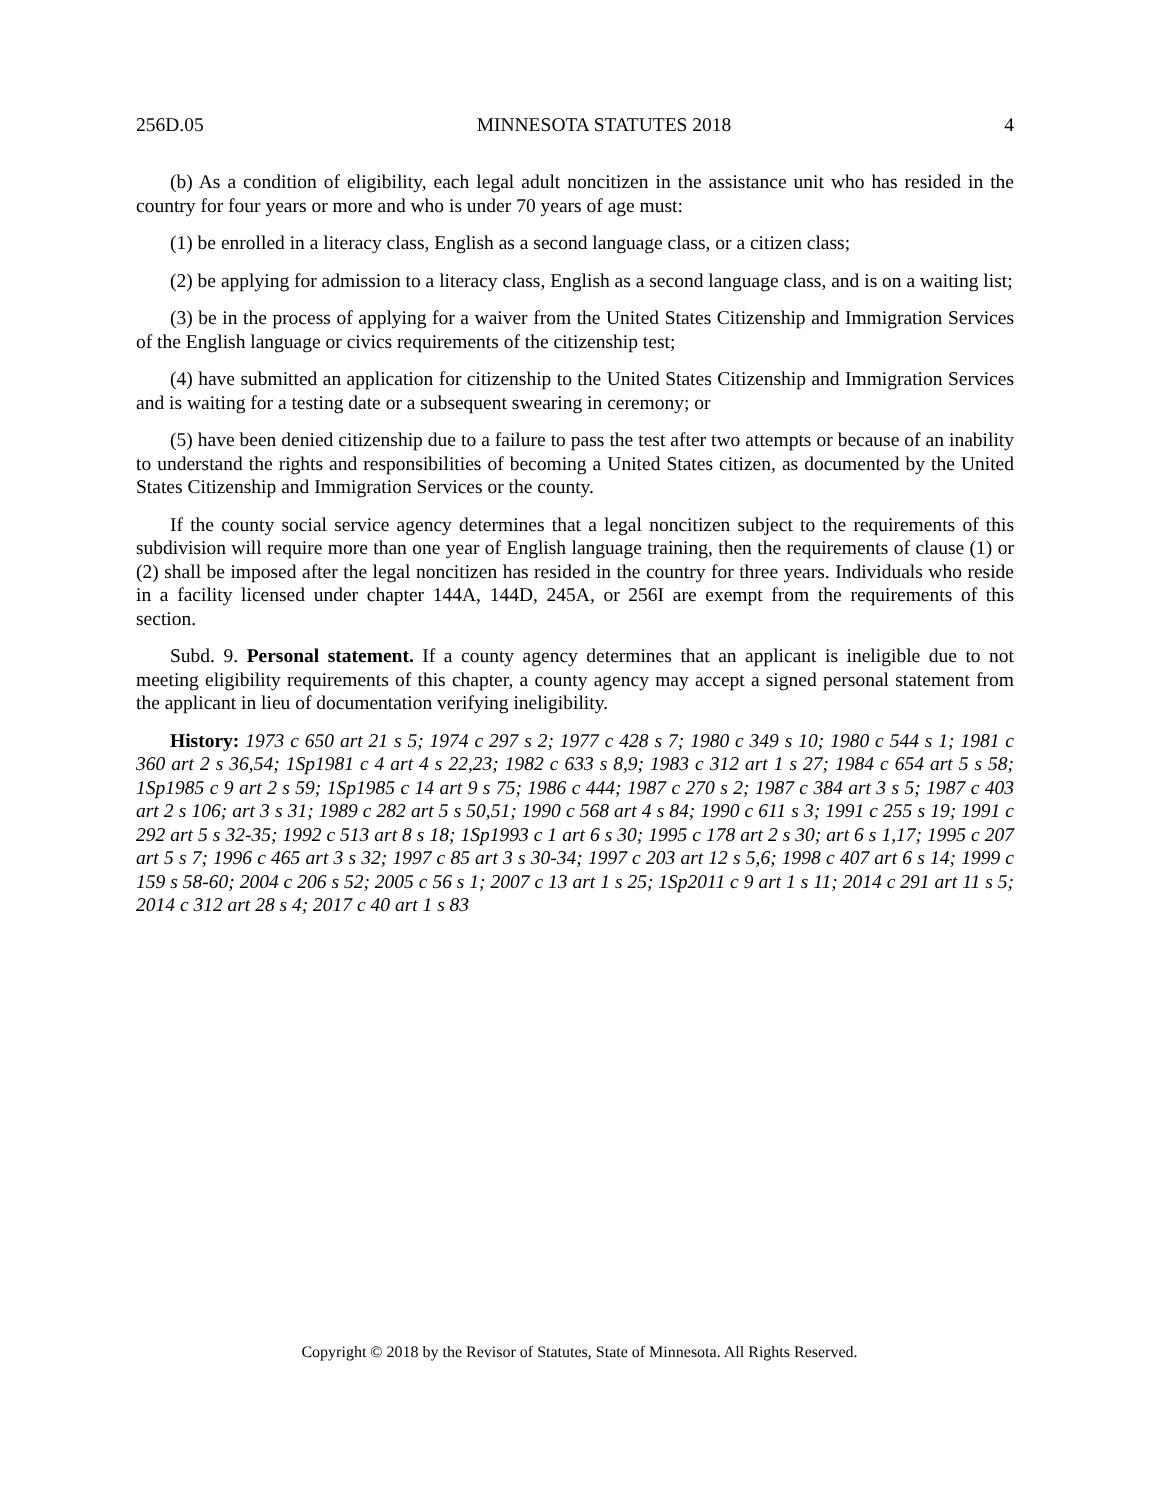256D.05 MINNESOTA STATUTES 2018 4
(b) As a condition of eligibility, each legal adult noncitizen in the assistance unit who has resided in the country for four years or more and who is under 70 years of age must:
(1) be enrolled in a literacy class, English as a second language class, or a citizen class;
(2) be applying for admission to a literacy class, English as a second language class, and is on a waiting list;
(3) be in the process of applying for a waiver from the United States Citizenship and Immigration Services of the English language or civics requirements of the citizenship test;
(4) have submitted an application for citizenship to the United States Citizenship and Immigration Services and is waiting for a testing date or a subsequent swearing in ceremony; or
(5) have been denied citizenship due to a failure to pass the test after two attempts or because of an inability to understand the rights and responsibilities of becoming a United States citizen, as documented by the United States Citizenship and Immigration Services or the county.
If the county social service agency determines that a legal noncitizen subject to the requirements of this subdivision will require more than one year of English language training, then the requirements of clause (1) or (2) shall be imposed after the legal noncitizen has resided in the country for three years. Individuals who reside in a facility licensed under chapter 144A, 144D, 245A, or 256I are exempt from the requirements of this section.
Subd. 9. Personal statement. If a county agency determines that an applicant is ineligible due to not meeting eligibility requirements of this chapter, a county agency may accept a signed personal statement from the applicant in lieu of documentation verifying ineligibility.
History: 1973 c 650 art 21 s 5; 1974 c 297 s 2; 1977 c 428 s 7; 1980 c 349 s 10; 1980 c 544 s 1; 1981 c 360 art 2 s 36,54; 1Sp1981 c 4 art 4 s 22,23; 1982 c 633 s 8,9; 1983 c 312 art 1 s 27; 1984 c 654 art 5 s 58; 1Sp1985 c 9 art 2 s 59; 1Sp1985 c 14 art 9 s 75; 1986 c 444; 1987 c 270 s 2; 1987 c 384 art 3 s 5; 1987 c 403 art 2 s 106; art 3 s 31; 1989 c 282 art 5 s 50,51; 1990 c 568 art 4 s 84; 1990 c 611 s 3; 1991 c 255 s 19; 1991 c 292 art 5 s 32-35; 1992 c 513 art 8 s 18; 1Sp1993 c 1 art 6 s 30; 1995 c 178 art 2 s 30; art 6 s 1,17; 1995 c 207 art 5 s 7; 1996 c 465 art 3 s 32; 1997 c 85 art 3 s 30-34; 1997 c 203 art 12 s 5,6; 1998 c 407 art 6 s 14; 1999 c 159 s 58-60; 2004 c 206 s 52; 2005 c 56 s 1; 2007 c 13 art 1 s 25; 1Sp2011 c 9 art 1 s 11; 2014 c 291 art 11 s 5; 2014 c 312 art 28 s 4; 2017 c 40 art 1 s 83
Copyright © 2018 by the Revisor of Statutes, State of Minnesota. All Rights Reserved.